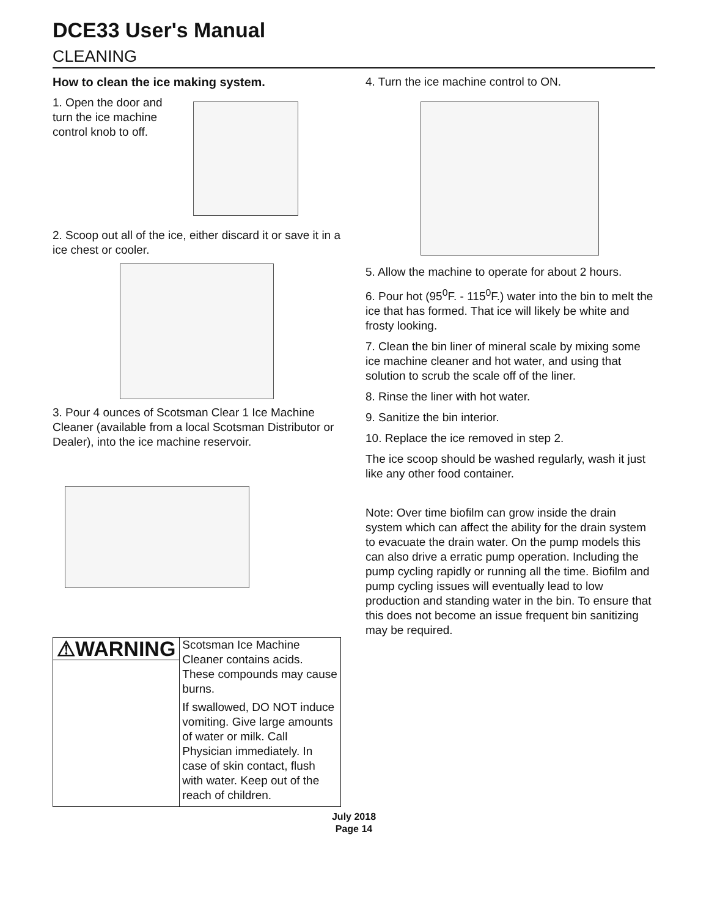DCE33 User's Manual
CLEANING
How to clean the ice making system.
1. Open the door and turn the ice machine control knob to off.
2. Scoop out all of the ice, either discard it or save it in a ice chest or cooler.
3. Pour 4 ounces of Scotsman Clear 1 Ice Machine Cleaner (available from a local Scotsman Distributor or Dealer), into the ice machine reservoir.
⚠WARNING
Scotsman Ice Machine Cleaner contains acids. These compounds may cause burns.
If swallowed, DO NOT induce vomiting. Give large amounts of water or milk. Call Physician immediately. In case of skin contact, flush with water. Keep out of the reach of children.
4. Turn the ice machine control to ON.
5. Allow the machine to operate for about 2 hours.
6. Pour hot (95<sup>0</sup>F. - 115<sup>0</sup>F.) water into the bin to melt the ice that has formed. That ice will likely be white and frosty looking.
7. Clean the bin liner of mineral scale by mixing some ice machine cleaner and hot water, and using that solution to scrub the scale off of the liner.
8. Rinse the liner with hot water.
9. Sanitize the bin interior.
10. Replace the ice removed in step 2.
The ice scoop should be washed regularly, wash it just like any other food container.
Note: Over time biofilm can grow inside the drain system which can affect the ability for the drain system to evacuate the drain water. On the pump models this can also drive a erratic pump operation. Including the pump cycling rapidly or running all the time. Biofilm and pump cycling issues will eventually lead to low production and standing water in the bin. To ensure that this does not become an issue frequent bin sanitizing may be required.
July 2018
Page 14